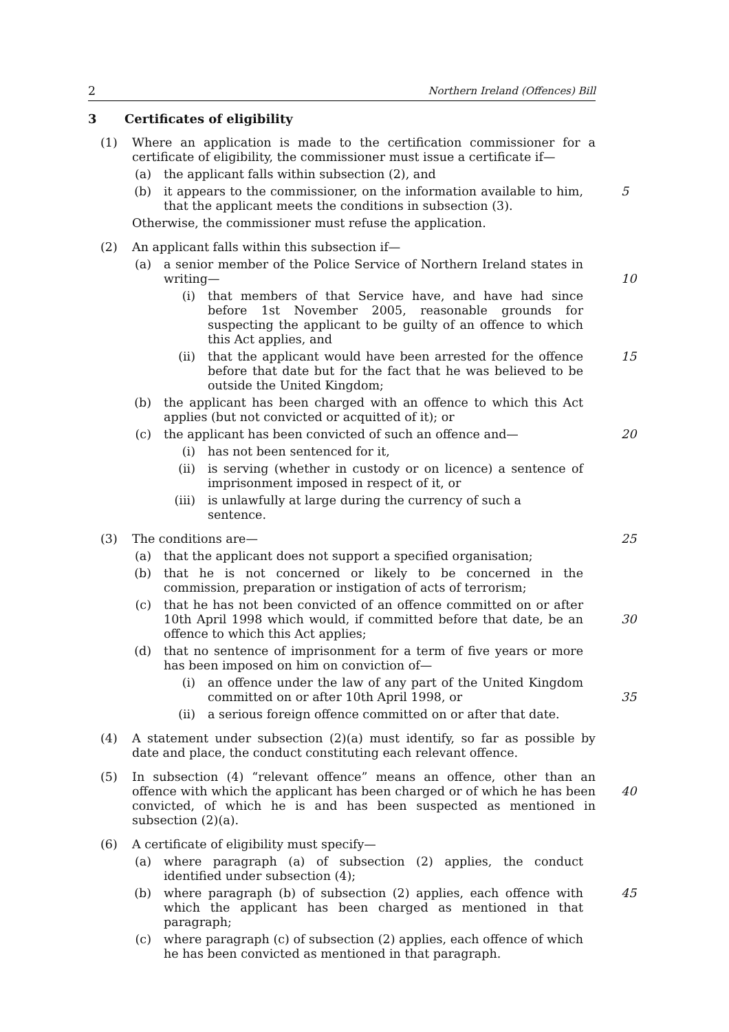2 Northern Ireland (Offences) Bill
3 Certificates of eligibility
(1) Where an application is made to the certification commissioner for a certificate of eligibility, the commissioner must issue a certificate if—
(a) the applicant falls within subsection (2), and
(b) it appears to the commissioner, on the information available to him, that the applicant meets the conditions in subsection (3).
5
Otherwise, the commissioner must refuse the application.
(2) An applicant falls within this subsection if—
(a) a senior member of the Police Service of Northern Ireland states in writing—
10
(i) that members of that Service have, and have had since before 1st November 2005, reasonable grounds for suspecting the applicant to be guilty of an offence to which this Act applies, and
(ii) that the applicant would have been arrested for the offence before that date but for the fact that he was believed to be outside the United Kingdom;
15
(b) the applicant has been charged with an offence to which this Act applies (but not convicted or acquitted of it); or
(c) the applicant has been convicted of such an offence and—
20
(i) has not been sentenced for it,
(ii) is serving (whether in custody or on licence) a sentence of imprisonment imposed in respect of it, or
(iii) is unlawfully at large during the currency of such a sentence.
(3) The conditions are—
25
(a) that the applicant does not support a specified organisation;
(b) that he is not concerned or likely to be concerned in the commission, preparation or instigation of acts of terrorism;
(c) that he has not been convicted of an offence committed on or after 10th April 1998 which would, if committed before that date, be an offence to which this Act applies;
30
(d) that no sentence of imprisonment for a term of five years or more has been imposed on him on conviction of—
(i) an offence under the law of any part of the United Kingdom committed on or after 10th April 1998, or
35
(ii) a serious foreign offence committed on or after that date.
(4) A statement under subsection (2)(a) must identify, so far as possible by date and place, the conduct constituting each relevant offence.
(5) In subsection (4) “relevant offence” means an offence, other than an offence with which the applicant has been charged or of which he has been convicted, of which he is and has been suspected as mentioned in subsection (2)(a).
40
(6) A certificate of eligibility must specify—
(a) where paragraph (a) of subsection (2) applies, the conduct identified under subsection (4);
(b) where paragraph (b) of subsection (2) applies, each offence with which the applicant has been charged as mentioned in that paragraph;
45
(c) where paragraph (c) of subsection (2) applies, each offence of which he has been convicted as mentioned in that paragraph.